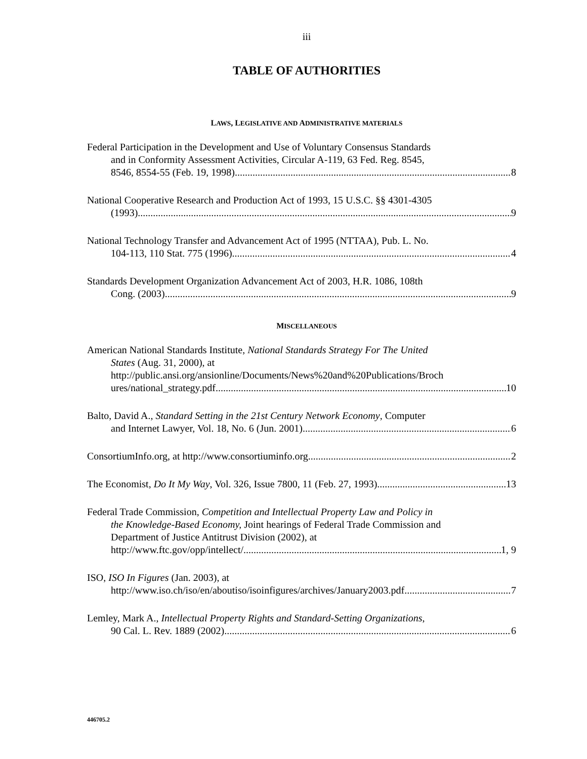iii
TABLE OF AUTHORITIES
LAWS, LEGISLATIVE AND ADMINISTRATIVE MATERIALS
Federal Participation in the Development and Use of Voluntary Consensus Standards
and in Conformity Assessment Activities, Circular A-119, 63 Fed. Reg. 8545,
8546, 8554-55 (Feb. 19, 1998) 8
National Cooperative Research and Production Act of 1993, 15 U.S.C. §§ 4301-4305
(1993) 9
National Technology Transfer and Advancement Act of 1995 (NTTAA), Pub. L. No.
104-113, 110 Stat. 775 (1996) 4
Standards Development Organization Advancement Act of 2003, H.R. 1086, 108th
Cong. (2003) 9
MISCELLANEOUS
American National Standards Institute, National Standards Strategy For The United
States (Aug. 31, 2000), at
http://public.ansi.org/ansionline/Documents/News%20and%20Publications/Broch
ures/national_strategy.pdf 10
Balto, David A., Standard Setting in the 21st Century Network Economy, Computer
and Internet Lawyer, Vol. 18, No. 6 (Jun. 2001) 6
ConsortiumInfo.org, at http://www.consortiuminfo.org 2
The Economist, Do It My Way, Vol. 326, Issue 7800, 11 (Feb. 27, 1993) 13
Federal Trade Commission, Competition and Intellectual Property Law and Policy in
the Knowledge-Based Economy, Joint hearings of Federal Trade Commission and
Department of Justice Antitrust Division (2002), at
http://www.ftc.gov/opp/intellect/. 1, 9
ISO, ISO In Figures (Jan. 2003), at
http://www.iso.ch/iso/en/aboutiso/isoinfigures/archives/January2003.pdf. 7
Lemley, Mark A., Intellectual Property Rights and Standard-Setting Organizations,
90 Cal. L. Rev. 1889 (2002) 6
446705.2